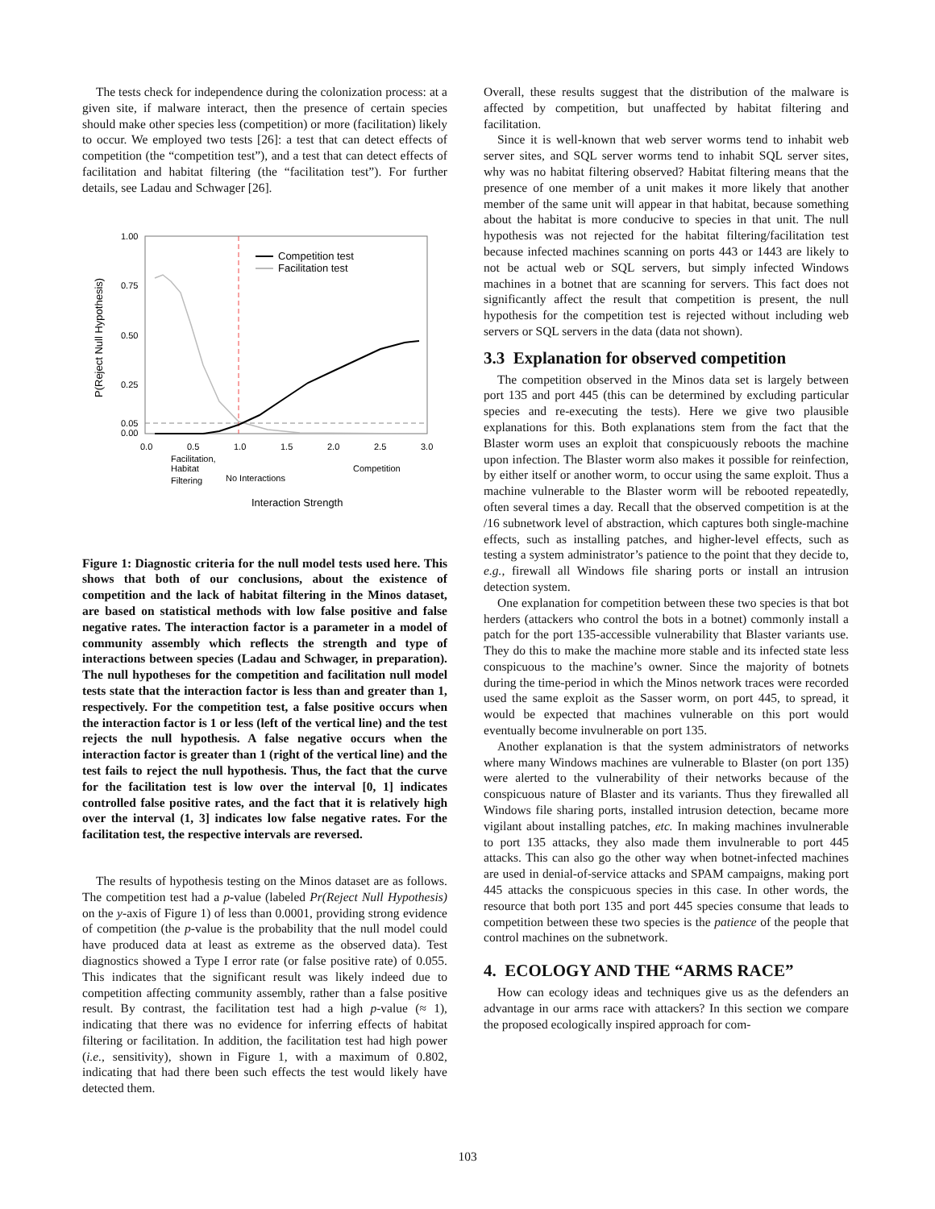The tests check for independence during the colonization process: at a given site, if malware interact, then the presence of certain species should make other species less (competition) or more (facilitation) likely to occur. We employed two tests [26]: a test that can detect effects of competition (the “competition test”), and a test that can detect effects of facilitation and habitat filtering (the “facilitation test”). For further details, see Ladau and Schwager [26].
1.00
0.75
0.50
0.25
0.05
0.00
0.0
0.5
1.0
1.5
2.0
2.5
3.0
Competition test
Facilitation test
P(Reject Null Hypothesis)
Facilitation,
Habitat
Filtering
No Interactions
Competition
Interaction Strength
Figure 1: Diagnostic criteria for the null model tests used here. This shows that both of our conclusions, about the existence of competition and the lack of habitat filtering in the Minos dataset, are based on statistical methods with low false positive and false negative rates. The interaction factor is a parameter in a model of community assembly which reflects the strength and type of interactions between species (Ladau and Schwager, in preparation). The null hypotheses for the competition and facilitation null model tests state that the interaction factor is less than and greater than 1, respectively. For the competition test, a false positive occurs when the interaction factor is 1 or less (left of the vertical line) and the test rejects the null hypothesis. A false negative occurs when the interaction factor is greater than 1 (right of the vertical line) and the test fails to reject the null hypothesis. Thus, the fact that the curve for the facilitation test is low over the interval [0, 1] indicates controlled false positive rates, and the fact that it is relatively high over the interval (1, 3] indicates low false negative rates. For the facilitation test, the respective intervals are reversed.
The results of hypothesis testing on the Minos dataset are as follows. The competition test had a p-value (labeled Pr(Reject Null Hypothesis) on the y-axis of Figure 1) of less than 0.0001, providing strong evidence of competition (the p-value is the probability that the null model could have produced data at least as extreme as the observed data). Test diagnostics showed a Type I error rate (or false positive rate) of 0.055. This indicates that the significant result was likely indeed due to competition affecting community assembly, rather than a false positive result. By contrast, the facilitation test had a high p-value (≈ 1), indicating that there was no evidence for inferring effects of habitat filtering or facilitation. In addition, the facilitation test had high power (i.e., sensitivity), shown in Figure 1, with a maximum of 0.802, indicating that had there been such effects the test would likely have detected them.
Overall, these results suggest that the distribution of the malware is affected by competition, but unaffected by habitat filtering and facilitation.
Since it is well-known that web server worms tend to inhabit web server sites, and SQL server worms tend to inhabit SQL server sites, why was no habitat filtering observed? Habitat filtering means that the presence of one member of a unit makes it more likely that another member of the same unit will appear in that habitat, because something about the habitat is more conducive to species in that unit. The null hypothesis was not rejected for the habitat filtering/facilitation test because infected machines scanning on ports 443 or 1443 are likely to not be actual web or SQL servers, but simply infected Windows machines in a botnet that are scanning for servers. This fact does not significantly affect the result that competition is present, the null hypothesis for the competition test is rejected without including web servers or SQL servers in the data (data not shown).
3.3 Explanation for observed competition
The competition observed in the Minos data set is largely between port 135 and port 445 (this can be determined by excluding particular species and re-executing the tests). Here we give two plausible explanations for this. Both explanations stem from the fact that the Blaster worm uses an exploit that conspicuously reboots the machine upon infection. The Blaster worm also makes it possible for reinfection, by either itself or another worm, to occur using the same exploit. Thus a machine vulnerable to the Blaster worm will be rebooted repeatedly, often several times a day. Recall that the observed competition is at the /16 subnetwork level of abstraction, which captures both single-machine effects, such as installing patches, and higher-level effects, such as testing a system administrator’s patience to the point that they decide to, e.g., firewall all Windows file sharing ports or install an intrusion detection system.
One explanation for competition between these two species is that bot herders (attackers who control the bots in a botnet) commonly install a patch for the port 135-accessible vulnerability that Blaster variants use. They do this to make the machine more stable and its infected state less conspicuous to the machine’s owner. Since the majority of botnets during the time-period in which the Minos network traces were recorded used the same exploit as the Sasser worm, on port 445, to spread, it would be expected that machines vulnerable on this port would eventually become invulnerable on port 135.
Another explanation is that the system administrators of networks where many Windows machines are vulnerable to Blaster (on port 135) were alerted to the vulnerability of their networks because of the conspicuous nature of Blaster and its variants. Thus they firewalled all Windows file sharing ports, installed intrusion detection, became more vigilant about installing patches, etc. In making machines invulnerable to port 135 attacks, they also made them invulnerable to port 445 attacks. This can also go the other way when botnet-infected machines are used in denial-of-service attacks and SPAM campaigns, making port 445 attacks the conspicuous species in this case. In other words, the resource that both port 135 and port 445 species consume that leads to competition between these two species is the patience of the people that control machines on the subnetwork.
4. ECOLOGY AND THE “ARMS RACE”
How can ecology ideas and techniques give us as the defenders an advantage in our arms race with attackers? In this section we compare the proposed ecologically inspired approach for com-
103